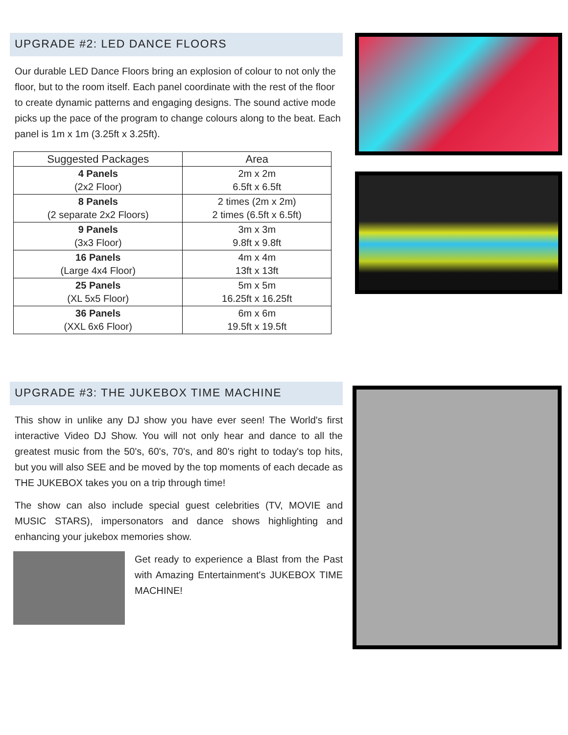UPGRADE #2: LED DANCE FLOORS
Our durable LED Dance Floors bring an explosion of colour to not only the floor, but to the room itself. Each panel coordinate with the rest of the floor to create dynamic patterns and engaging designs. The sound active mode picks up the pace of the program to change colours along to the beat. Each panel is 1m x 1m (3.25ft x 3.25ft).
| Suggested Packages | Area |
| --- | --- |
| 4 Panels (2x2 Floor) | 2m x 2m 6.5ft x 6.5ft |
| 8 Panels (2 separate 2x2 Floors) | 2 times (2m x 2m) 2 times (6.5ft x 6.5ft) |
| 9 Panels (3x3 Floor) | 3m x 3m 9.8ft x 9.8ft |
| 16 Panels (Large 4x4 Floor) | 4m x 4m 13ft x 13ft |
| 25 Panels (XL 5x5 Floor) | 5m x 5m 16.25ft x 16.25ft |
| 36 Panels (XXL 6x6 Floor) | 6m x 6m 19.5ft x 19.5ft |
UPGRADE #3: THE JUKEBOX TIME MACHINE
This show in unlike any DJ show you have ever seen! The World's first interactive Video DJ Show. You will not only hear and dance to all the greatest music from the 50's, 60's, 70's, and 80's right to today's top hits, but you will also SEE and be moved by the top moments of each decade as THE JUKEBOX takes you on a trip through time!
The show can also include special guest celebrities (TV, MOVIE and MUSIC STARS), impersonators and dance shows highlighting and enhancing your jukebox memories show.
Get ready to experience a Blast from the Past with Amazing Entertainment's JUKEBOX TIME MACHINE!